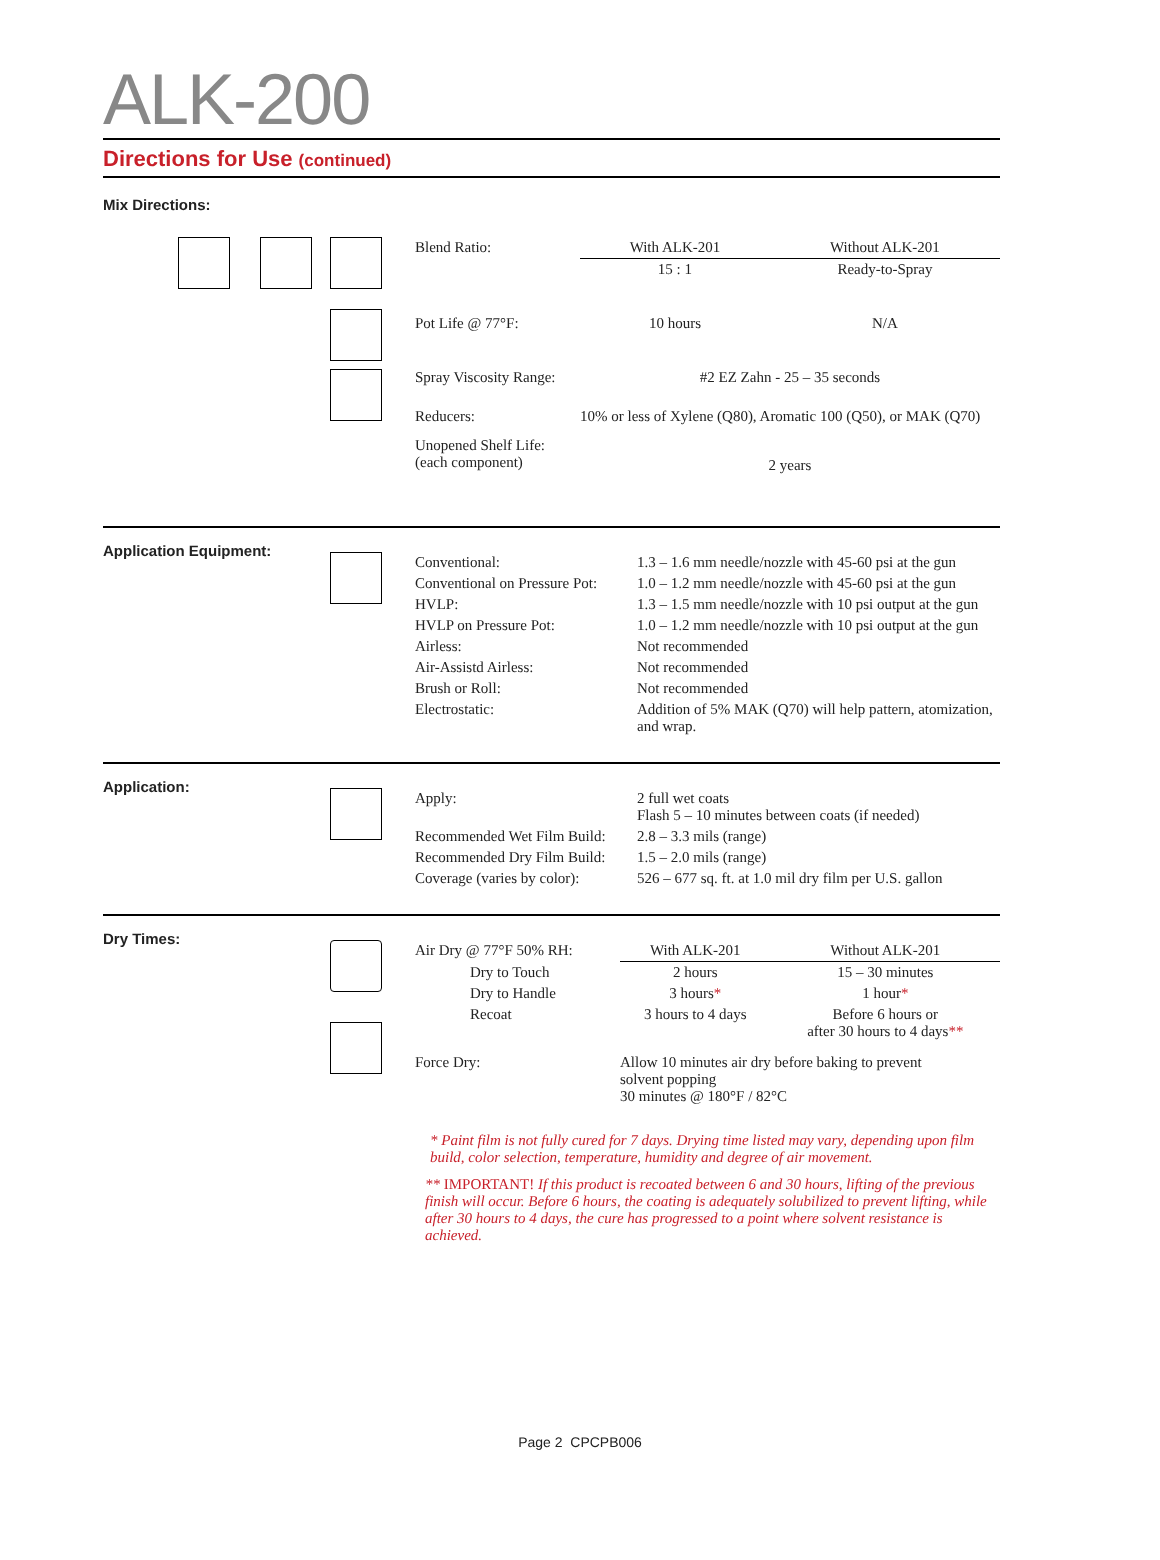ALK-200
Directions for Use (continued)
Mix Directions:
| Blend Ratio: | With ALK-201 | Without ALK-201 |
| | 15 : 1 | Ready-to-Spray |
| Pot Life @ 77°F: | 10 hours | N/A |
| Spray Viscosity Range: | #2 EZ Zahn - 25 – 35 seconds | |
| Reducers: | 10% or less of Xylene (Q80), Aromatic 100 (Q50), or MAK (Q70) | |
| Unopened Shelf Life: (each component) | 2 years | |
Application Equipment:
| Conventional: | 1.3 – 1.6 mm needle/nozzle with 45-60 psi at the gun |
| Conventional on Pressure Pot: | 1.0 – 1.2 mm needle/nozzle with 45-60 psi at the gun |
| HVLP: | 1.3 – 1.5 mm needle/nozzle with 10 psi output at the gun |
| HVLP on Pressure Pot: | 1.0 – 1.2 mm needle/nozzle with 10 psi output at the gun |
| Airless: | Not recommended |
| Air-Assistd Airless: | Not recommended |
| Brush or Roll: | Not recommended |
| Electrostatic: | Addition of 5% MAK (Q70) will help pattern, atomization, and wrap. |
Application:
| Apply: | 2 full wet coats Flash 5 – 10 minutes between coats (if needed) |
| Recommended Wet Film Build: | 2.8 – 3.3 mils (range) |
| Recommended Dry Film Build: | 1.5 – 2.0 mils (range) |
| Coverage (varies by color): | 526 – 677 sq. ft. at 1.0 mil dry film per U.S. gallon |
Dry Times:
| Air Dry @ 77°F 50% RH: | With ALK-201 | Without ALK-201 |
| Dry to Touch | 2 hours | 15 – 30 minutes |
| Dry to Handle | 3 hours * | 1 hour * |
| Recoat | 3 hours to 4 days | Before 6 hours or after 30 hours to 4 days ** |
| Force Dry: | Allow 10 minutes air dry before baking to prevent solvent popping 30 minutes @ 180°F / 82°C | |
* Paint film is not fully cured for 7 days. Drying time listed may vary, depending upon film build, color selection, temperature, humidity and degree of air movement.
** IMPORTANT! If this product is recoated between 6 and 30 hours, lifting of the previous finish will occur. Before 6 hours, the coating is adequately solubilized to prevent lifting, while after 30 hours to 4 days, the cure has progressed to a point where solvent resistance is achieved.
Page 2 CPCPB006